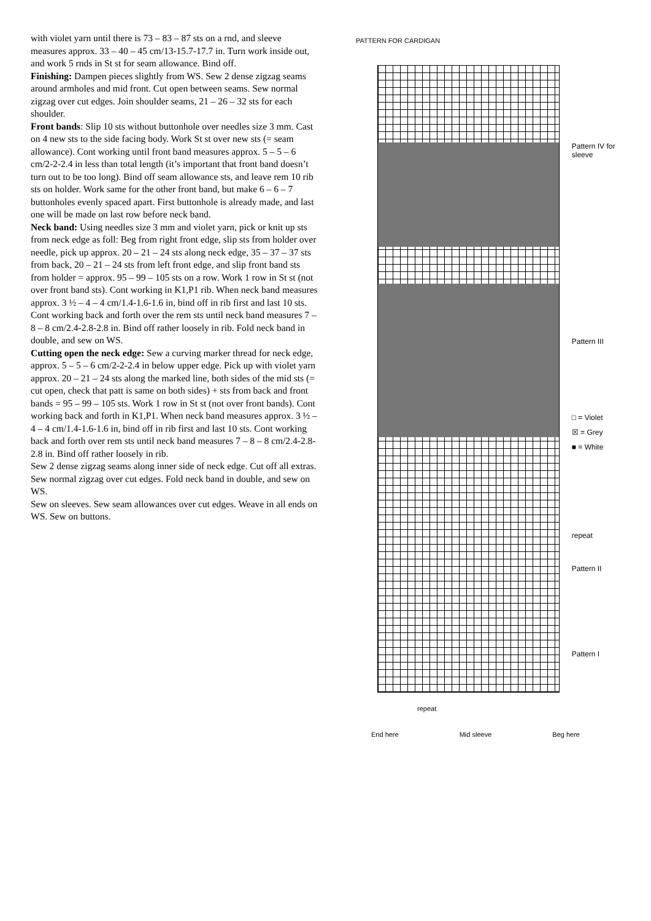with violet yarn until there is 73 – 83 – 87 sts on a rnd, and sleeve measures approx. 33 – 40 – 45 cm/13-15.7-17.7 in. Turn work inside out, and work 5 rnds in St st for seam allowance. Bind off.
Finishing: Dampen pieces slightly from WS. Sew 2 dense zigzag seams around armholes and mid front. Cut open between seams. Sew normal zigzag over cut edges. Join shoulder seams, 21 – 26 – 32 sts for each shoulder.
Front bands: Slip 10 sts without buttonhole over needles size 3 mm. Cast on 4 new sts to the side facing body. Work St st over new sts (= seam allowance). Cont working until front band measures approx. 5 – 5 – 6 cm/2-2-2.4 in less than total length (it’s important that front band doesn’t turn out to be too long). Bind off seam allowance sts, and leave rem 10 rib sts on holder. Work same for the other front band, but make 6 – 6 – 7 buttonholes evenly spaced apart. First buttonhole is already made, and last one will be made on last row before neck band.
Neck band: Using needles size 3 mm and violet yarn, pick or knit up sts from neck edge as foll: Beg from right front edge, slip sts from holder over needle, pick up approx. 20 – 21 – 24 sts along neck edge, 35 – 37 – 37 sts from back, 20 – 21 – 24 sts from left front edge, and slip front band sts from holder = approx. 95 – 99 – 105 sts on a row. Work 1 row in St st (not over front band sts). Cont working in K1,P1 rib. When neck band measures approx. 3 ½ – 4 – 4 cm/1.4-1.6-1.6 in, bind off in rib first and last 10 sts. Cont working back and forth over the rem sts until neck band measures 7 – 8 – 8 cm/2.4-2.8-2.8 in. Bind off rather loosely in rib. Fold neck band in double, and sew on WS.
Cutting open the neck edge: Sew a curving marker thread for neck edge, approx. 5 – 5 – 6 cm/2-2-2.4 in below upper edge. Pick up with violet yarn approx. 20 – 21 – 24 sts along the marked line, both sides of the mid sts (= cut open, check that patt is same on both sides) + sts from back and front bands = 95 – 99 – 105 sts. Work 1 row in St st (not over front bands). Cont working back and forth in K1,P1. When neck band measures approx. 3 ½ – 4 – 4 cm/1.4-1.6-1.6 in, bind off in rib first and last 10 sts. Cont working back and forth over rem sts until neck band measures 7 – 8 – 8 cm/2.4-2.8-2.8 in. Bind off rather loosely in rib.
Sew 2 dense zigzag seams along inner side of neck edge. Cut off all extras. Sew normal zigzag over cut edges. Fold neck band in double, and sew on WS.
Sew on sleeves. Sew seam allowances over cut edges. Weave in all ends on WS. Sew on buttons.
PATTERN FOR CARDIGAN
Pattern IV for sleeve
Pattern III
□ = Violet
☒ = Grey
■ = White
repeat
Pattern II
Pattern I
repeat
End here Mid sleeve Beg here